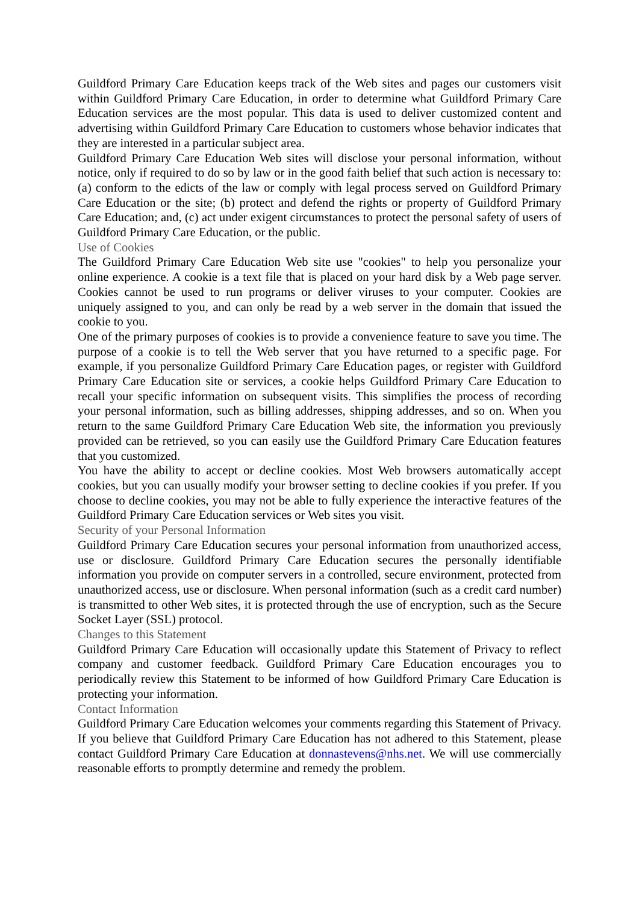Guildford Primary Care Education keeps track of the Web sites and pages our customers visit within Guildford Primary Care Education, in order to determine what Guildford Primary Care Education services are the most popular. This data is used to deliver customized content and advertising within Guildford Primary Care Education to customers whose behavior indicates that they are interested in a particular subject area.
Guildford Primary Care Education Web sites will disclose your personal information, without notice, only if required to do so by law or in the good faith belief that such action is necessary to: (a) conform to the edicts of the law or comply with legal process served on Guildford Primary Care Education or the site; (b) protect and defend the rights or property of Guildford Primary Care Education; and, (c) act under exigent circumstances to protect the personal safety of users of Guildford Primary Care Education, or the public.
Use of Cookies
The Guildford Primary Care Education Web site use "cookies" to help you personalize your online experience. A cookie is a text file that is placed on your hard disk by a Web page server. Cookies cannot be used to run programs or deliver viruses to your computer. Cookies are uniquely assigned to you, and can only be read by a web server in the domain that issued the cookie to you.
One of the primary purposes of cookies is to provide a convenience feature to save you time. The purpose of a cookie is to tell the Web server that you have returned to a specific page. For example, if you personalize Guildford Primary Care Education pages, or register with Guildford Primary Care Education site or services, a cookie helps Guildford Primary Care Education to recall your specific information on subsequent visits. This simplifies the process of recording your personal information, such as billing addresses, shipping addresses, and so on. When you return to the same Guildford Primary Care Education Web site, the information you previously provided can be retrieved, so you can easily use the Guildford Primary Care Education features that you customized.
You have the ability to accept or decline cookies. Most Web browsers automatically accept cookies, but you can usually modify your browser setting to decline cookies if you prefer. If you choose to decline cookies, you may not be able to fully experience the interactive features of the Guildford Primary Care Education services or Web sites you visit.
Security of your Personal Information
Guildford Primary Care Education secures your personal information from unauthorized access, use or disclosure. Guildford Primary Care Education secures the personally identifiable information you provide on computer servers in a controlled, secure environment, protected from unauthorized access, use or disclosure. When personal information (such as a credit card number) is transmitted to other Web sites, it is protected through the use of encryption, such as the Secure Socket Layer (SSL) protocol.
Changes to this Statement
Guildford Primary Care Education will occasionally update this Statement of Privacy to reflect company and customer feedback. Guildford Primary Care Education encourages you to periodically review this Statement to be informed of how Guildford Primary Care Education is protecting your information.
Contact Information
Guildford Primary Care Education welcomes your comments regarding this Statement of Privacy. If you believe that Guildford Primary Care Education has not adhered to this Statement, please contact Guildford Primary Care Education at donnastevens@nhs.net. We will use commercially reasonable efforts to promptly determine and remedy the problem.